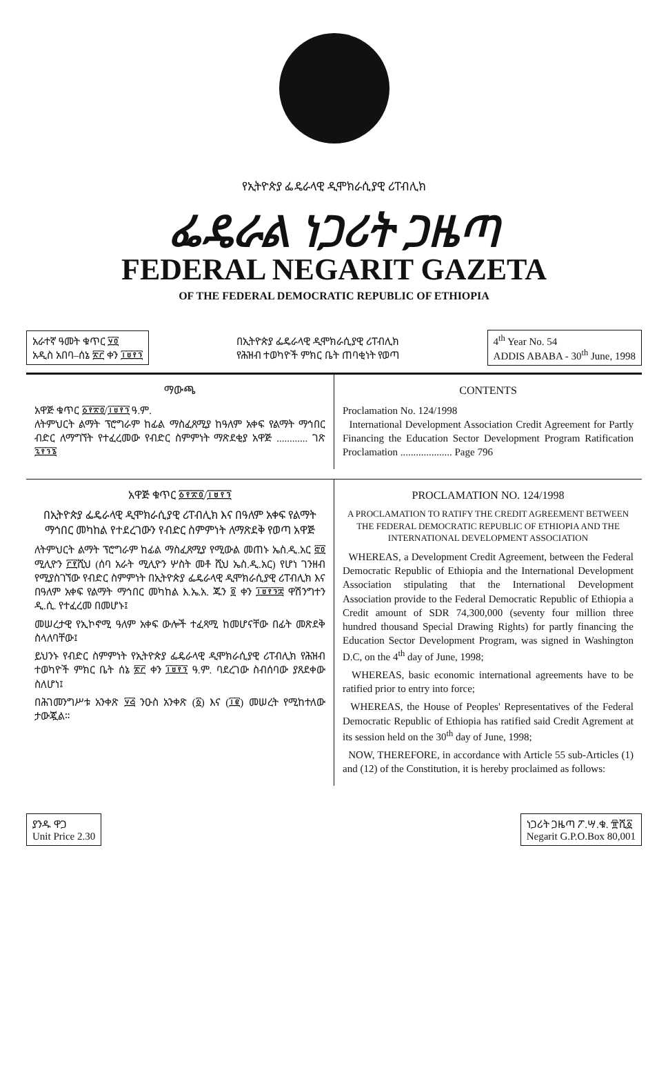የኢትዮጵያ ፌዴራላዊ ዲሞክራሲያዊ ሪፐብሊክ
ፌዴራል ነጋሪት ጋዜጣ
FEDERAL NEGARIT GAZETA
OF THE FEDERAL DEMOCRATIC REPUBLIC OF ETHIOPIA
አራተኛ ዓመት ቁጥር ፶፬
አዲስ አበባ–ሰኔ ፳፫ ቀን ፲፱፻፺
በኢትዮጵያ ፌዴራላዊ ዲሞክራሲያዊ ሪፐብሊክ
የሕዝብ ተወካዮች ምክር ቤት ጠባቂነት የወጣ
4<sup>th</sup> Year No. 54
ADDIS ABABA - 30<sup>th</sup> June, 1998
ማውጫ
አዋጅ ቁጥር ፩፻፳፬/፲፱፻፺ ዓ.ም.
ለትምህርት ልማት ፕሮግራም ከፊል ማስፈጸሚያ ከዓለም አቀፍ የልማት ማኅበር ብድር ለማግኘት የተፈረመው የብድር ስምምነት ማጽደቂያ አዋጅ ............ ገጽ ፯፻፺፮
CONTENTS
Proclamation No. 124/1998
International Development Association Credit Agreement for Partly Financing the Education Sector Development Program Ratification Proclamation .................... Page 796
አዋጅ ቁጥር ፩፻፳፬/፲፱፻፺
በኢትዮጵያ ፌዴራላዊ ዲሞክራሲያዊ ሪፐብሊክ እና በዓለም አቀፍ የልማት ማኅበር መካከል የተደረገውን የብድር ስምምነት ለማጽደቅ የወጣ አዋጅ
ለትምህርት ልማት ፕሮግራም ከፊል ማስፈጸሚያ የሚውል መጠኑ ኤስ.ዲ.አር ፸፬ ሚሊዮን ፫፻ሺህ (ሰባ አራት ሚሊዮን ሦስት መቶ ሺህ ኤስ.ዲ.አር) የሆነ ገንዘብ የሚያስገኘው የብድር ስምምነት በኢትዮጵያ ፌዴራላዊ ዲሞክራሲያዊ ሪፐብሊክ እና በዓለም አቀፍ የልማት ማኅበር መካከል እ.ኤ.አ. ጁን ፬ ቀን ፲፱፻፺፰ ዋሽንግተን ዲ.ሲ. የተፈረመ በመሆኑ፤
መሠረታዊ የኢኮኖሚ ዓለም አቀፍ ውሎች ተፈጻሚ ከመሆናቸው በፊት መጽደቅ ስላለባቸው፤
ይህንኑ የብድር ስምምነት የኢትዮጵያ ፌዴራላዊ ዲሞክራሲያዊ ሪፐብሊክ የሕዝብ ተወካዮች ምክር ቤት ሰኔ ፳፫ ቀን ፲፱፻፺ ዓ.ም. ባደረገው ስብሰባው ያጸደቀው ስለሆነ፤
በሕገመንግሥቱ አንቀጽ ፶፭ ንዑስ አንቀጽ (፩) እና (፲፪) መሠረት የሚከተለው ታውጇል።
PROCLAMATION NO. 124/1998
A PROCLAMATION TO RATIFY THE CREDIT AGREEMENT BETWEEN THE FEDERAL DEMOCRATIC REPUBLIC OF ETHIOPIA AND THE INTERNATIONAL DEVELOPMENT ASSOCIATION
WHEREAS, a Development Credit Agreement, between the Federal Democratic Republic of Ethiopia and the International Development Association stipulating that the International Development Association provide to the Federal Democratic Republic of Ethiopia a Credit amount of SDR 74,300,000 (seventy four million three hundred thousand Special Drawing Rights) for partly financing the Education Sector Development Program, was signed in Washington D.C, on the 4<sup>th</sup> day of June, 1998;
WHEREAS, basic economic international agreements have to be ratified prior to entry into force;
WHEREAS, the House of Peoples' Representatives of the Federal Democratic Republic of Ethiopia has ratified said Credit Agrement at its session held on the 30<sup>th</sup> day of June, 1998;
NOW, THEREFORE, in accordance with Article 55 sub-Articles (1) and (12) of the Constitution, it is hereby proclaimed as follows:
ያንዱ ዋጋ
Unit Price 2.30
ነጋሪት ጋዜጣ ፖ.ሣ.ቁ. ፹ሺ፩
Negarit G.P.O.Box 80,001